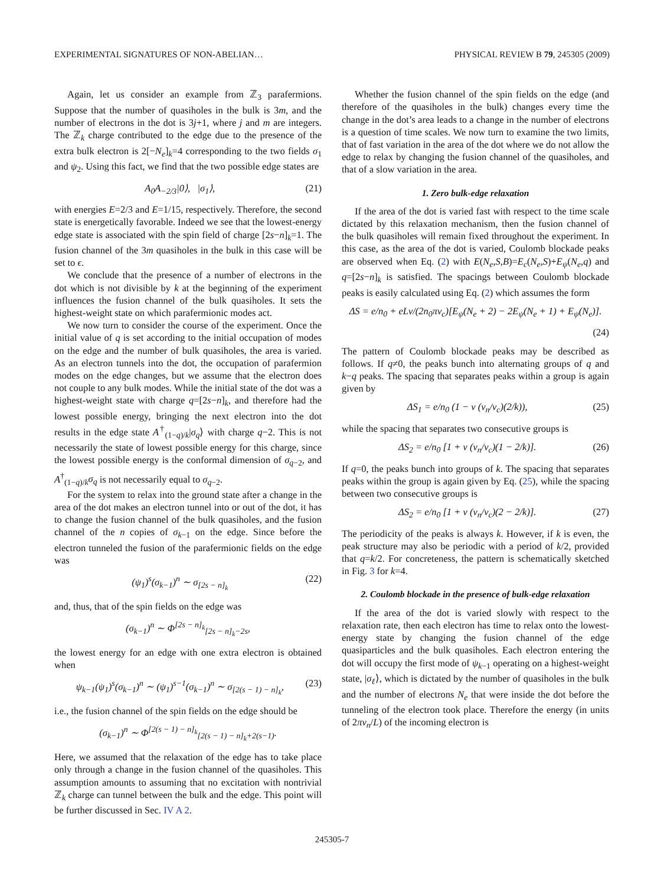EXPERIMENTAL SIGNATURES OF NON-ABELIAN… PHYSICAL REVIEW B 79, 245305 (2009)
Again, let us consider an example from ℤ<sub>3</sub> parafermions. Suppose that the number of quasiholes in the bulk is 3m, and the number of electrons in the dot is 3j+1, where j and m are integers. The ℤ<sub>k</sub> charge contributed to the edge due to the presence of the extra bulk electron is 2[−N<sub>e</sub>]<sub>k</sub>=4 corresponding to the two fields σ<sub>1</sub> and ψ<sub>2</sub>. Using this fact, we find that the two possible edge states are
A<sub>0</sub>A<sub>−2/3</sub>|0⟩, |σ<sub>1</sub>⟩, (21)
with energies E=2/3 and E=1/15, respectively. Therefore, the second state is energetically favorable. Indeed we see that the lowest-energy edge state is associated with the spin field of charge [2s−n]<sub>k</sub>=1. The fusion channel of the 3m quasiholes in the bulk in this case will be set to ϵ.
We conclude that the presence of a number of electrons in the dot which is not divisible by k at the beginning of the experiment influences the fusion channel of the bulk quasiholes. It sets the highest-weight state on which parafermionic modes act.
We now turn to consider the course of the experiment. Once the initial value of q is set according to the initial occupation of modes on the edge and the number of bulk quasiholes, the area is varied. As an electron tunnels into the dot, the occupation of parafermion modes on the edge changes, but we assume that the electron does not couple to any bulk modes. While the initial state of the dot was a highest-weight state with charge q=[2s−n]<sub>k</sub>, and therefore had the lowest possible energy, bringing the next electron into the dot results in the edge state A<sup>†</sup><sub>(1−q)/k</sub>|σ<sub>q</sub>⟩ with charge q−2. This is not necessarily the state of lowest possible energy for this charge, since the lowest possible energy is the conformal dimension of σ<sub>q−2</sub>, and A<sup>†</sup><sub>(1−q)/k</sub>σ<sub>q</sub> is not necessarily equal to σ<sub>q−2</sub>.
For the system to relax into the ground state after a change in the area of the dot makes an electron tunnel into or out of the dot, it has to change the fusion channel of the bulk quasiholes, and the fusion channel of the n copies of σ<sub>k−1</sub> on the edge. Since before the electron tunneled the fusion of the parafermionic fields on the edge was
(ψ<sub>1</sub>)<sup>s</sup>(σ<sub>k−1</sub>)<sup>n</sup> ∼ σ<sub>[2s − n]<sub>k</sub></sub> (22)
and, thus, that of the spin fields on the edge was
(σ<sub>k−1</sub>)<sup>n</sup> ∼ Φ<sup>[2s − n]<sub>k</sub></sup><sub>[2s − n]<sub>k</sub>−2s</sub>,
the lowest energy for an edge with one extra electron is obtained when
ψ<sub>k−1</sub>(ψ<sub>1</sub>)<sup>s</sup>(σ<sub>k−1</sub>)<sup>n</sup> ∼ (ψ<sub>1</sub>)<sup>s−1</sup>(σ<sub>k−1</sub>)<sup>n</sup> ∼ σ<sub>[2(s − 1) − n]<sub>k</sub></sub>, (23)
i.e., the fusion channel of the spin fields on the edge should be
(σ<sub>k−1</sub>)<sup>n</sup> ∼ Φ<sup>[2(s − 1) − n]<sub>k</sub></sup><sub>[2(s − 1) − n]<sub>k</sub>+2(s−1)</sub>.
Here, we assumed that the relaxation of the edge has to take place only through a change in the fusion channel of the quasiholes. This assumption amounts to assuming that no excitation with nontrivial ℤ<sub>k</sub> charge can tunnel between the bulk and the edge. This point will be further discussed in Sec. IV A 2.
Whether the fusion channel of the spin fields on the edge (and therefore of the quasiholes in the bulk) changes every time the change in the dot’s area leads to a change in the number of electrons is a question of time scales. We now turn to examine the two limits, that of fast variation in the area of the dot where we do not allow the edge to relax by changing the fusion channel of the quasiholes, and that of a slow variation in the area.
1. Zero bulk-edge relaxation
If the area of the dot is varied fast with respect to the time scale dictated by this relaxation mechanism, then the fusion channel of the bulk quasiholes will remain fixed throughout the experiment. In this case, as the area of the dot is varied, Coulomb blockade peaks are observed when Eq. (2) with E(N<sub>e</sub>,S,B)=E<sub>c</sub>(N<sub>e</sub>,S)+E<sub>ψ</sub>(N<sub>e</sub>,q) and q=[2s−n]<sub>k</sub> is satisfied. The spacings between Coulomb blockade peaks is easily calculated using Eq. (2) which assumes the form
ΔS = e/n<sub>0</sub> + eLν/(2n<sub>0</sub>πv<sub>c</sub>)[E<sub>ψ</sub>(N<sub>e</sub> + 2) − 2E<sub>ψ</sub>(N<sub>e</sub> + 1) + E<sub>ψ</sub>(N<sub>e</sub>)].
(24)
The pattern of Coulomb blockade peaks may be described as follows. If q≠0, the peaks bunch into alternating groups of q and k−q peaks. The spacing that separates peaks within a group is again given by
ΔS<sub>1</sub> = e/n<sub>0</sub> (1 − ν (v<sub>n</sub>/v<sub>c</sub>)(2/k)), (25)
while the spacing that separates two consecutive groups is
ΔS<sub>2</sub> = e/n<sub>0</sub> [1 + ν (v<sub>n</sub>/v<sub>c</sub>)(1 − 2/k)]. (26)
If q=0, the peaks bunch into groups of k. The spacing that separates peaks within the group is again given by Eq. (25), while the spacing between two consecutive groups is
ΔS<sub>2</sub> = e/n<sub>0</sub> [1 + ν (v<sub>n</sub>/v<sub>c</sub>)(2 − 2/k)]. (27)
The periodicity of the peaks is always k. However, if k is even, the peak structure may also be periodic with a period of k/2, provided that q=k/2. For concreteness, the pattern is schematically sketched in Fig. 3 for k=4.
2. Coulomb blockade in the presence of bulk-edge relaxation
If the area of the dot is varied slowly with respect to the relaxation rate, then each electron has time to relax onto the lowest-energy state by changing the fusion channel of the edge quasiparticles and the bulk quasiholes. Each electron entering the dot will occupy the first mode of ψ<sub>k−1</sub> operating on a highest-weight state, |σ<sub>ℓ</sub>⟩, which is dictated by the number of quasiholes in the bulk and the number of electrons N<sub>e</sub> that were inside the dot before the tunneling of the electron took place. Therefore the energy (in units of 2πv<sub>n</sub>/L) of the incoming electron is
245305-7